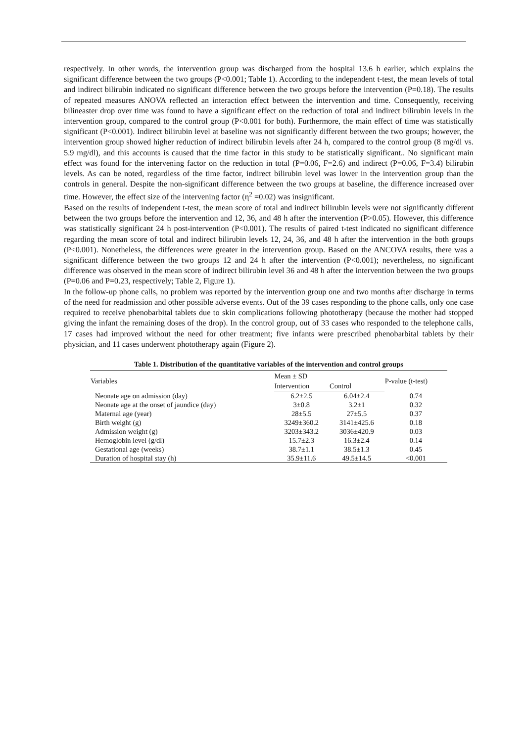respectively. In other words, the intervention group was discharged from the hospital 13.6 h earlier, which explains the significant difference between the two groups (P<0.001; Table 1). According to the independent t-test, the mean levels of total and indirect bilirubin indicated no significant difference between the two groups before the intervention (P=0.18). The results of repeated measures ANOVA reflected an interaction effect between the intervention and time. Consequently, receiving bilineaster drop over time was found to have a significant effect on the reduction of total and indirect bilirubin levels in the intervention group, compared to the control group (P<0.001 for both). Furthermore, the main effect of time was statistically significant (P<0.001). Indirect bilirubin level at baseline was not significantly different between the two groups; however, the intervention group showed higher reduction of indirect bilirubin levels after 24 h, compared to the control group (8 mg/dl vs. 5.9 mg/dl), and this accounts is caused that the time factor in this study to be statistically significant.. No significant main effect was found for the intervening factor on the reduction in total (P=0.06, F=2.6) and indirect (P=0.06, F=3.4) bilirubin levels. As can be noted, regardless of the time factor, indirect bilirubin level was lower in the intervention group than the controls in general. Despite the non-significant difference between the two groups at baseline, the difference increased over time. However, the effect size of the intervening factor (η<sup>2</sup> =0.02) was insignificant.
Based on the results of independent t-test, the mean score of total and indirect bilirubin levels were not significantly different between the two groups before the intervention and 12, 36, and 48 h after the intervention (P>0.05). However, this difference was statistically significant 24 h post-intervention (P<0.001). The results of paired t-test indicated no significant difference regarding the mean score of total and indirect bilirubin levels 12, 24, 36, and 48 h after the intervention in the both groups (P<0.001). Nonetheless, the differences were greater in the intervention group. Based on the ANCOVA results, there was a significant difference between the two groups 12 and 24 h after the intervention (P<0.001); nevertheless, no significant difference was observed in the mean score of indirect bilirubin level 36 and 48 h after the intervention between the two groups (P=0.06 and P=0.23, respectively; Table 2, Figure 1).
In the follow-up phone calls, no problem was reported by the intervention group one and two months after discharge in terms of the need for readmission and other possible adverse events. Out of the 39 cases responding to the phone calls, only one case required to receive phenobarbital tablets due to skin complications following phototherapy (because the mother had stopped giving the infant the remaining doses of the drop). In the control group, out of 33 cases who responded to the telephone calls, 17 cases had improved without the need for other treatment; five infants were prescribed phenobarbital tablets by their physician, and 11 cases underwent phototherapy again (Figure 2).
Table 1. Distribution of the quantitative variables of the intervention and control groups
| Variables | Mean ± SD | | P-value (t-test) |
| --- | --- | --- | --- |
| | Intervention | Control | |
| Neonate age on admission (day) | 6.2±2.5 | 6.04±2.4 | 0.74 |
| Neonate age at the onset of jaundice (day) | 3±0.8 | 3.2±1 | 0.32 |
| Maternal age (year) | 28±5.5 | 27±5.5 | 0.37 |
| Birth weight (g) | 3249±360.2 | 3141±425.6 | 0.18 |
| Admission weight (g) | 3203±343.2 | 3036±420.9 | 0.03 |
| Hemoglobin level (g/dl) | 15.7±2.3 | 16.3±2.4 | 0.14 |
| Gestational age (weeks) | 38.7±1.1 | 38.5±1.3 | 0.45 |
| Duration of hospital stay (h) | 35.9±11.6 | 49.5±14.5 | <0.001 |